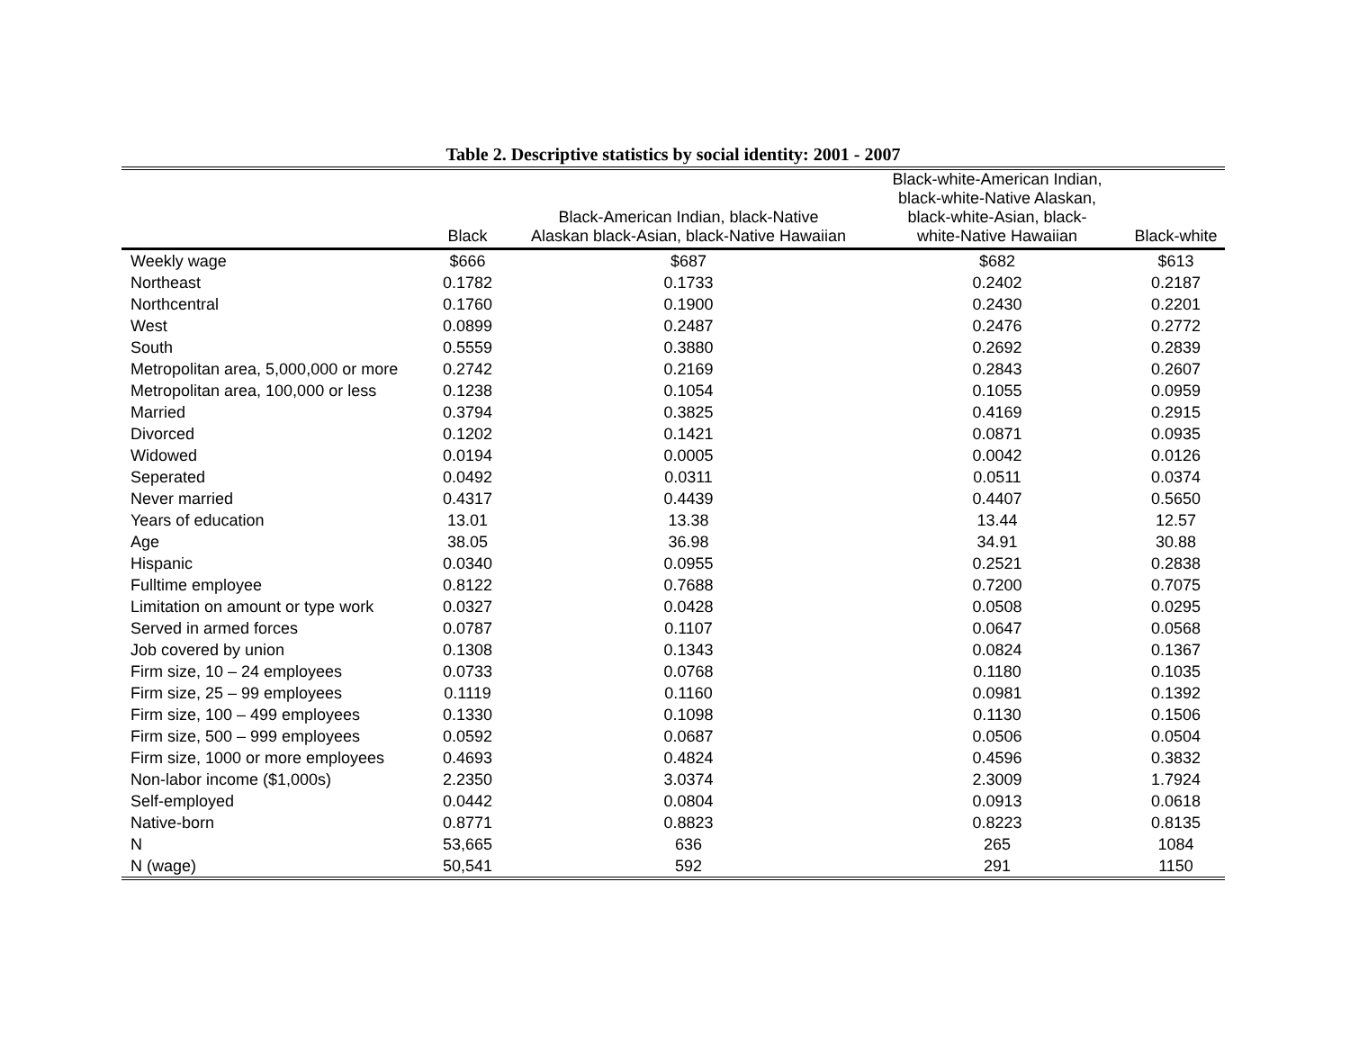Table 2. Descriptive statistics by social identity: 2001 - 2007
| | Black | Black-American Indian, black-Native Alaskan black-Asian, black-Native Hawaiian | Black-white-American Indian, black-white-Native Alaskan, black-white-Asian, black- white-Native Hawaiian | Black-white |
| --- | --- | --- | --- | --- |
| Weekly wage | $666 | $687 | $682 | $613 |
| Northeast | 0.1782 | 0.1733 | 0.2402 | 0.2187 |
| Northcentral | 0.1760 | 0.1900 | 0.2430 | 0.2201 |
| West | 0.0899 | 0.2487 | 0.2476 | 0.2772 |
| South | 0.5559 | 0.3880 | 0.2692 | 0.2839 |
| Metropolitan area, 5,000,000 or more | 0.2742 | 0.2169 | 0.2843 | 0.2607 |
| Metropolitan area, 100,000 or less | 0.1238 | 0.1054 | 0.1055 | 0.0959 |
| Married | 0.3794 | 0.3825 | 0.4169 | 0.2915 |
| Divorced | 0.1202 | 0.1421 | 0.0871 | 0.0935 |
| Widowed | 0.0194 | 0.0005 | 0.0042 | 0.0126 |
| Seperated | 0.0492 | 0.0311 | 0.0511 | 0.0374 |
| Never married | 0.4317 | 0.4439 | 0.4407 | 0.5650 |
| Years of education | 13.01 | 13.38 | 13.44 | 12.57 |
| Age | 38.05 | 36.98 | 34.91 | 30.88 |
| Hispanic | 0.0340 | 0.0955 | 0.2521 | 0.2838 |
| Fulltime employee | 0.8122 | 0.7688 | 0.7200 | 0.7075 |
| Limitation on amount or type work | 0.0327 | 0.0428 | 0.0508 | 0.0295 |
| Served in armed forces | 0.0787 | 0.1107 | 0.0647 | 0.0568 |
| Job covered by union | 0.1308 | 0.1343 | 0.0824 | 0.1367 |
| Firm size, 10 – 24 employees | 0.0733 | 0.0768 | 0.1180 | 0.1035 |
| Firm size, 25 – 99 employees | 0.1119 | 0.1160 | 0.0981 | 0.1392 |
| Firm size, 100 – 499 employees | 0.1330 | 0.1098 | 0.1130 | 0.1506 |
| Firm size, 500 – 999 employees | 0.0592 | 0.0687 | 0.0506 | 0.0504 |
| Firm size, 1000 or more employees | 0.4693 | 0.4824 | 0.4596 | 0.3832 |
| Non-labor income ($1,000s) | 2.2350 | 3.0374 | 2.3009 | 1.7924 |
| Self-employed | 0.0442 | 0.0804 | 0.0913 | 0.0618 |
| Native-born | 0.8771 | 0.8823 | 0.8223 | 0.8135 |
| N | 53,665 | 636 | 265 | 1084 |
| N (wage) | 50,541 | 592 | 291 | 1150 |